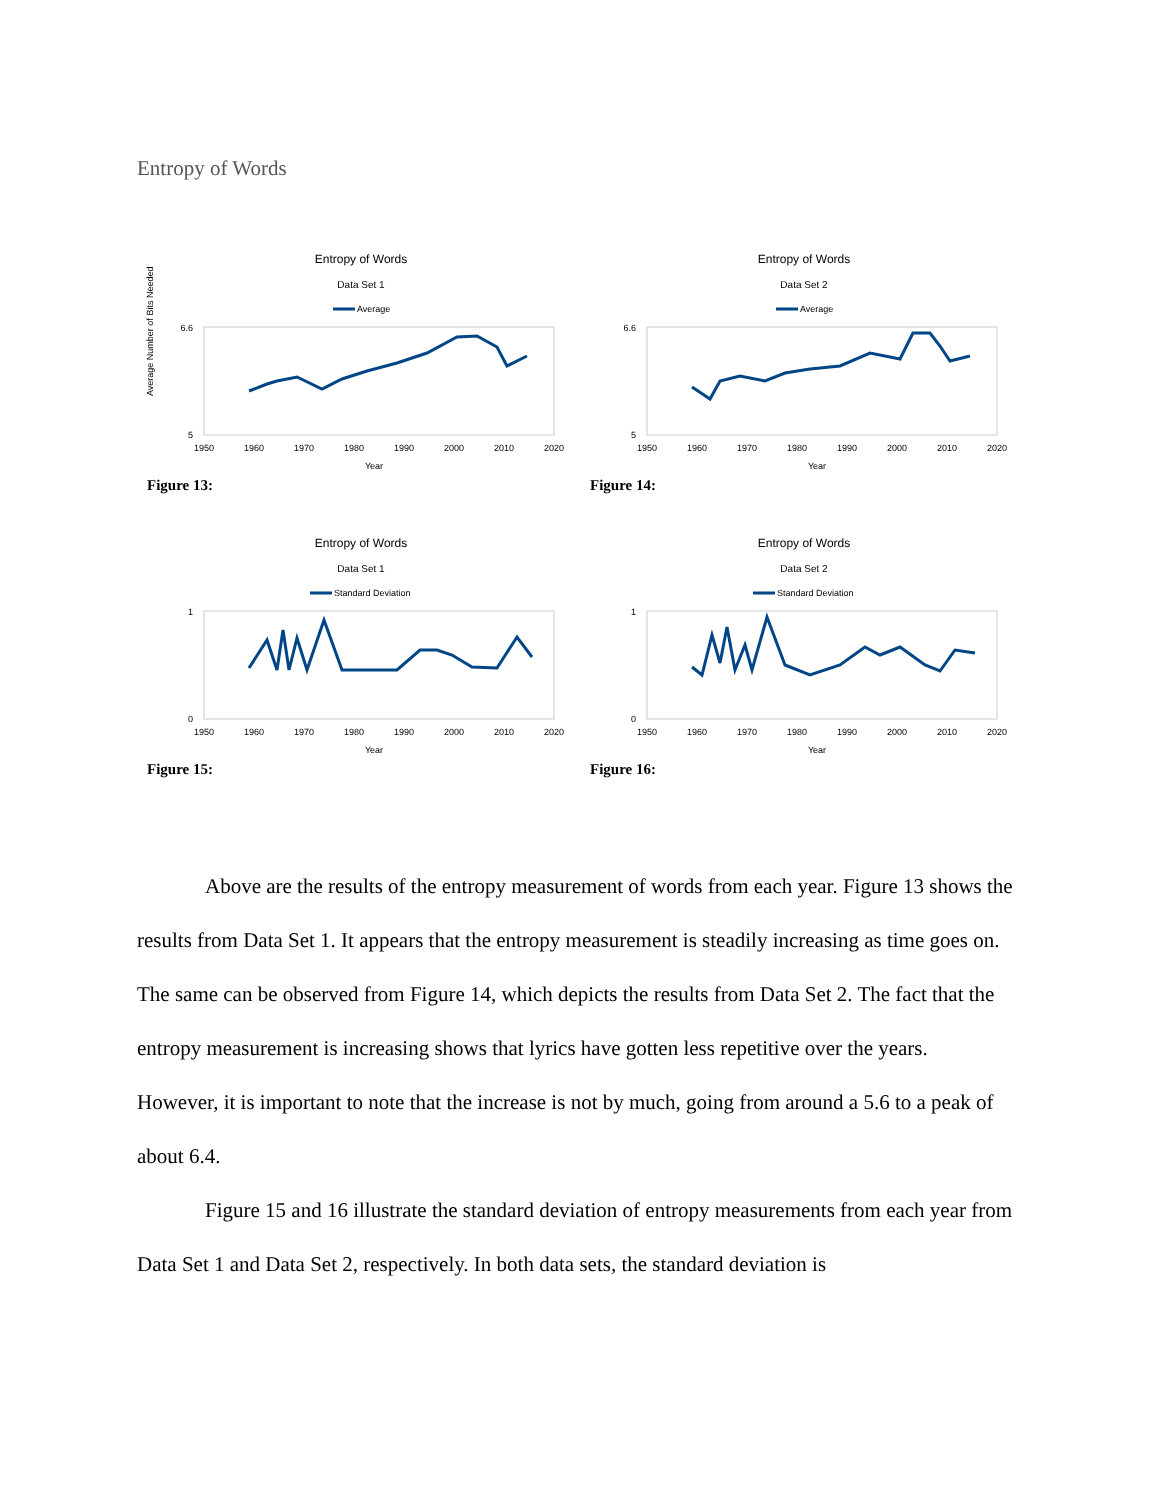Entropy of Words
Entropy of Words
Data Set 1
Average
Average Number of Bits Needed
6.6
5
1950
1960
1970
1980
1990
2000
2010
2020
Year
Figure 13:
Entropy of Words
Data Set 2
Average
6.6
5
1950
1960
1970
1980
1990
2000
2010
2020
Year
Figure 14:
Entropy of Words
Data Set 1
Standard Deviation
1
0
1950
1960
1970
1980
1990
2000
2010
2020
Year
Figure 15:
Entropy of Words
Data Set 2
Standard Deviation
1
0
1950
1960
1970
1980
1990
2000
2010
2020
Year
Figure 16:
Above are the results of the entropy measurement of words from each year. Figure 13 shows the results from Data Set 1. It appears that the entropy measurement is steadily increasing as time goes on. The same can be observed from Figure 14, which depicts the results from Data Set 2. The fact that the entropy measurement is increasing shows that lyrics have gotten less repetitive over the years. However, it is important to note that the increase is not by much, going from around a 5.6 to a peak of about 6.4.
Figure 15 and 16 illustrate the standard deviation of entropy measurements from each year from Data Set 1 and Data Set 2, respectively. In both data sets, the standard deviation is